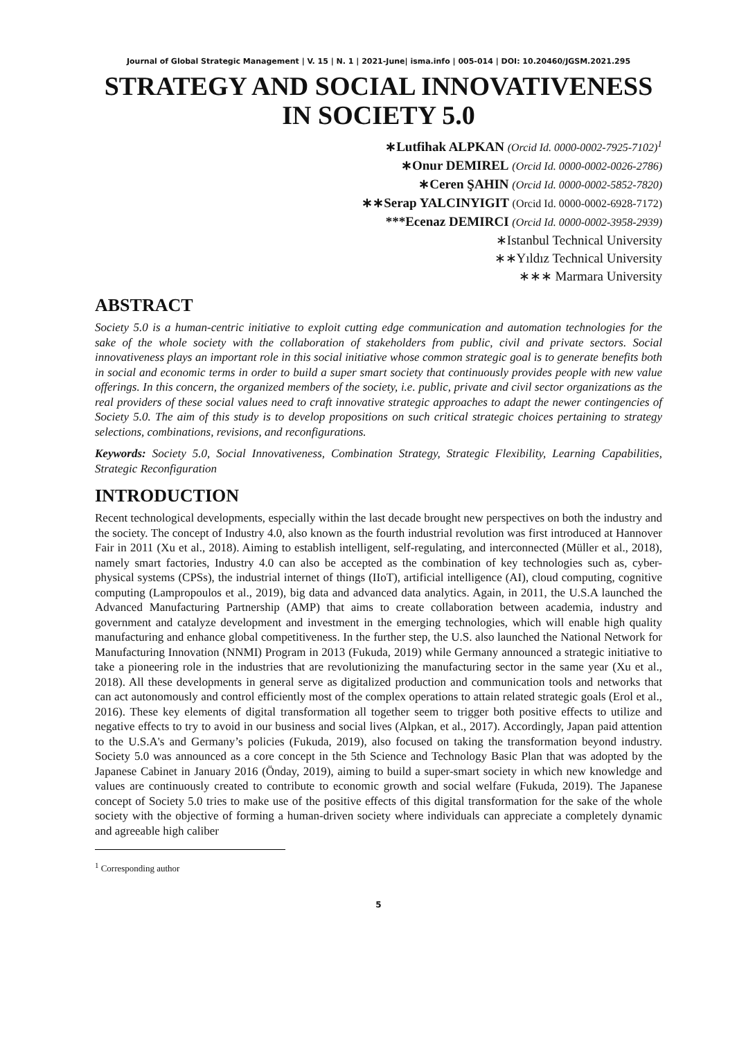Journal of Global Strategic Management | V. 15 | N. 1 | 2021-June| isma.info | 005-014 | DOI: 10.20460/JGSM.2021.295
STRATEGY AND SOCIAL INNOVATIVENESS IN SOCIETY 5.0
∗Lutfihak ALPKAN (Orcid Id. 0000-0002-7925-7102)<sup>1</sup>
∗Onur DEMIREL (Orcid Id. 0000-0002-0026-2786)
∗Ceren ŞAHIN (Orcid Id. 0000-0002-5852-7820)
∗∗Serap YALCINYIGIT (Orcid Id. 0000-0002-6928-7172)
***Ecenaz DEMIRCI (Orcid Id. 0000-0002-3958-2939)
∗Istanbul Technical University
∗∗Yıldız Technical University
∗∗∗ Marmara University
ABSTRACT
Society 5.0 is a human-centric initiative to exploit cutting edge communication and automation technologies for the sake of the whole society with the collaboration of stakeholders from public, civil and private sectors. Social innovativeness plays an important role in this social initiative whose common strategic goal is to generate benefits both in social and economic terms in order to build a super smart society that continuously provides people with new value offerings. In this concern, the organized members of the society, i.e. public, private and civil sector organizations as the real providers of these social values need to craft innovative strategic approaches to adapt the newer contingencies of Society 5.0. The aim of this study is to develop propositions on such critical strategic choices pertaining to strategy selections, combinations, revisions, and reconfigurations.
Keywords: Society 5.0, Social Innovativeness, Combination Strategy, Strategic Flexibility, Learning Capabilities, Strategic Reconfiguration
INTRODUCTION
Recent technological developments, especially within the last decade brought new perspectives on both the industry and the society. The concept of Industry 4.0, also known as the fourth industrial revolution was first introduced at Hannover Fair in 2011 (Xu et al., 2018). Aiming to establish intelligent, self-regulating, and interconnected (Müller et al., 2018), namely smart factories, Industry 4.0 can also be accepted as the combination of key technologies such as, cyber-physical systems (CPSs), the industrial internet of things (IIoT), artificial intelligence (AI), cloud computing, cognitive computing (Lampropoulos et al., 2019), big data and advanced data analytics. Again, in 2011, the U.S.A launched the Advanced Manufacturing Partnership (AMP) that aims to create collaboration between academia, industry and government and catalyze development and investment in the emerging technologies, which will enable high quality manufacturing and enhance global competitiveness. In the further step, the U.S. also launched the National Network for Manufacturing Innovation (NNMI) Program in 2013 (Fukuda, 2019) while Germany announced a strategic initiative to take a pioneering role in the industries that are revolutionizing the manufacturing sector in the same year (Xu et al., 2018). All these developments in general serve as digitalized production and communication tools and networks that can act autonomously and control efficiently most of the complex operations to attain related strategic goals (Erol et al., 2016). These key elements of digital transformation all together seem to trigger both positive effects to utilize and negative effects to try to avoid in our business and social lives (Alpkan, et al., 2017). Accordingly, Japan paid attention to the U.S.A's and Germany’s policies (Fukuda, 2019), also focused on taking the transformation beyond industry. Society 5.0 was announced as a core concept in the 5th Science and Technology Basic Plan that was adopted by the Japanese Cabinet in January 2016 (Önday, 2019), aiming to build a super-smart society in which new knowledge and values are continuously created to contribute to economic growth and social welfare (Fukuda, 2019). The Japanese concept of Society 5.0 tries to make use of the positive effects of this digital transformation for the sake of the whole society with the objective of forming a human-driven society where individuals can appreciate a completely dynamic and agreeable high caliber
<sup>1</sup> Corresponding author
5